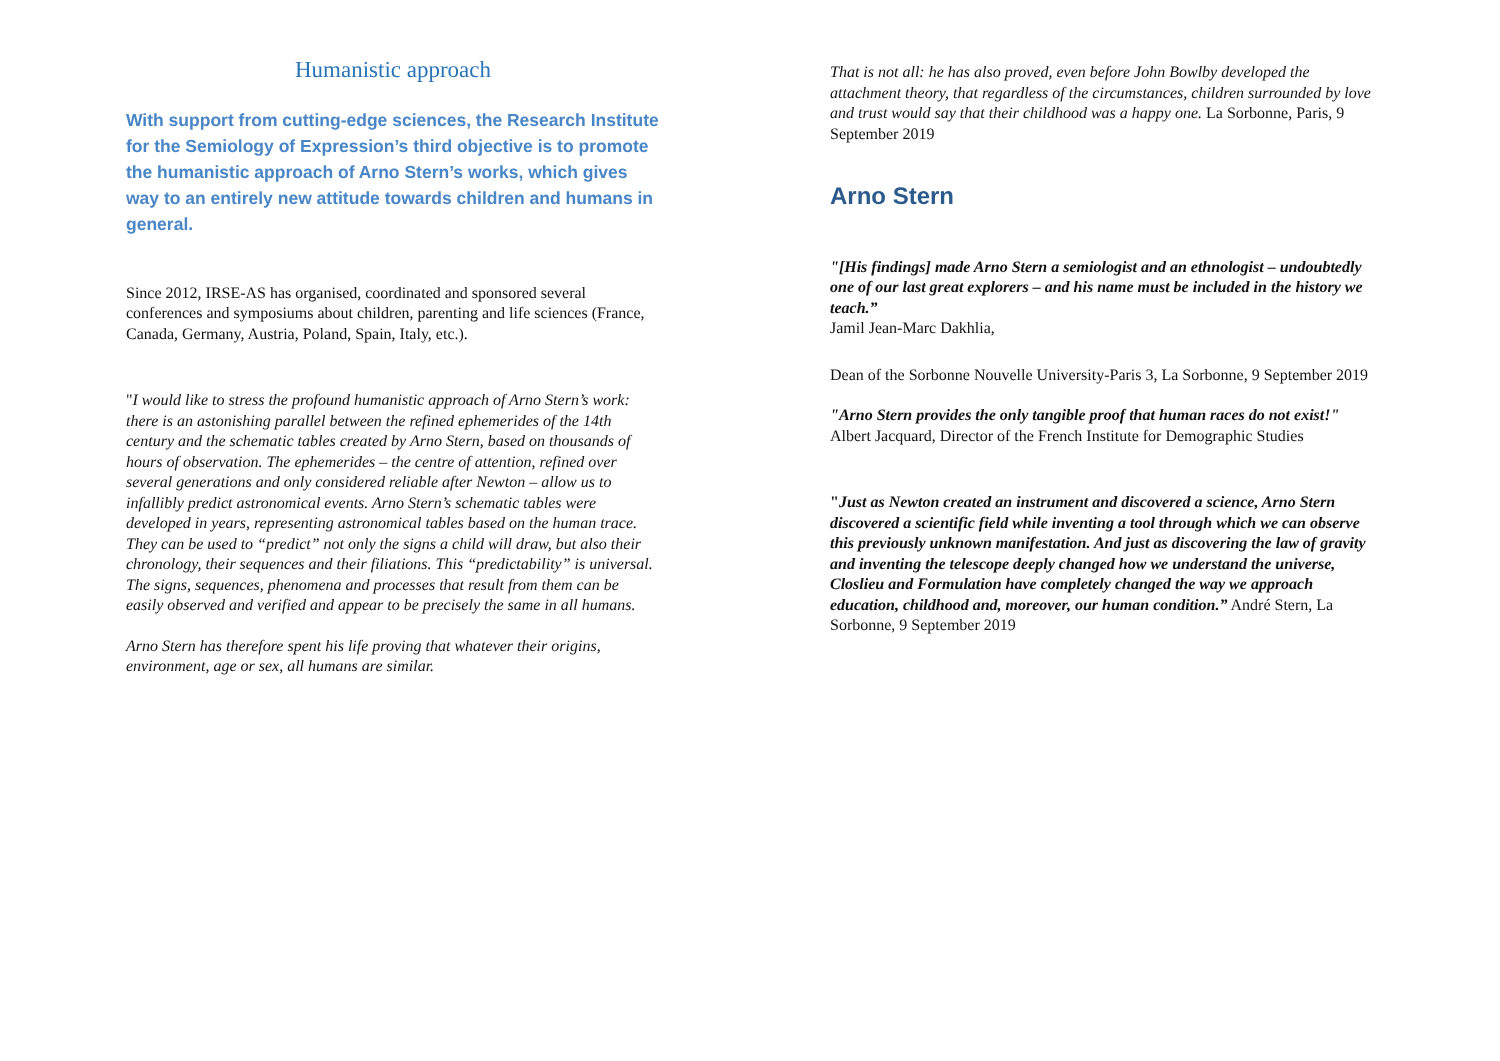Humanistic approach
With support from cutting-edge sciences, the Research Institute for the Semiology of Expression’s third objective is to promote the humanistic approach of Arno Stern’s works, which gives way to an entirely new attitude towards children and humans in general.
Since 2012, IRSE-AS has organised, coordinated and sponsored several conferences and symposiums about children, parenting and life sciences (France, Canada, Germany, Austria, Poland, Spain, Italy, etc.).
"I would like to stress the profound humanistic approach of Arno Stern’s work: there is an astonishing parallel between the refined ephemerides of the 14th century and the schematic tables created by Arno Stern, based on thousands of hours of observation. The ephemerides – the centre of attention, refined over several generations and only considered reliable after Newton – allow us to infallibly predict astronomical events. Arno Stern’s schematic tables were developed in years, representing astronomical tables based on the human trace. They can be used to “predict” not only the signs a child will draw, but also their chronology, their sequences and their filiations. This “predictability” is universal. The signs, sequences, phenomena and processes that result from them can be easily observed and verified and appear to be precisely the same in all humans.
Arno Stern has therefore spent his life proving that whatever their origins, environment, age or sex, all humans are similar.
That is not all: he has also proved, even before John Bowlby developed the attachment theory, that regardless of the circumstances, children surrounded by love and trust would say that their childhood was a happy one. La Sorbonne, Paris, 9 September 2019
Arno Stern
"[His findings] made Arno Stern a semiologist and an ethnologist – undoubtedly one of our last great explorers – and his name must be included in the history we teach.”
Jamil Jean-Marc Dakhlia,
Dean of the Sorbonne Nouvelle University-Paris 3, La Sorbonne, 9 September 2019
"Arno Stern provides the only tangible proof that human races do not exist!"
Albert Jacquard, Director of the French Institute for Demographic Studies
"Just as Newton created an instrument and discovered a science, Arno Stern discovered a scientific field while inventing a tool through which we can observe this previously unknown manifestation. And just as discovering the law of gravity and inventing the telescope deeply changed how we understand the universe, Closlieu and Formulation have completely changed the way we approach education, childhood and, moreover, our human condition.” André Stern, La Sorbonne, 9 September 2019